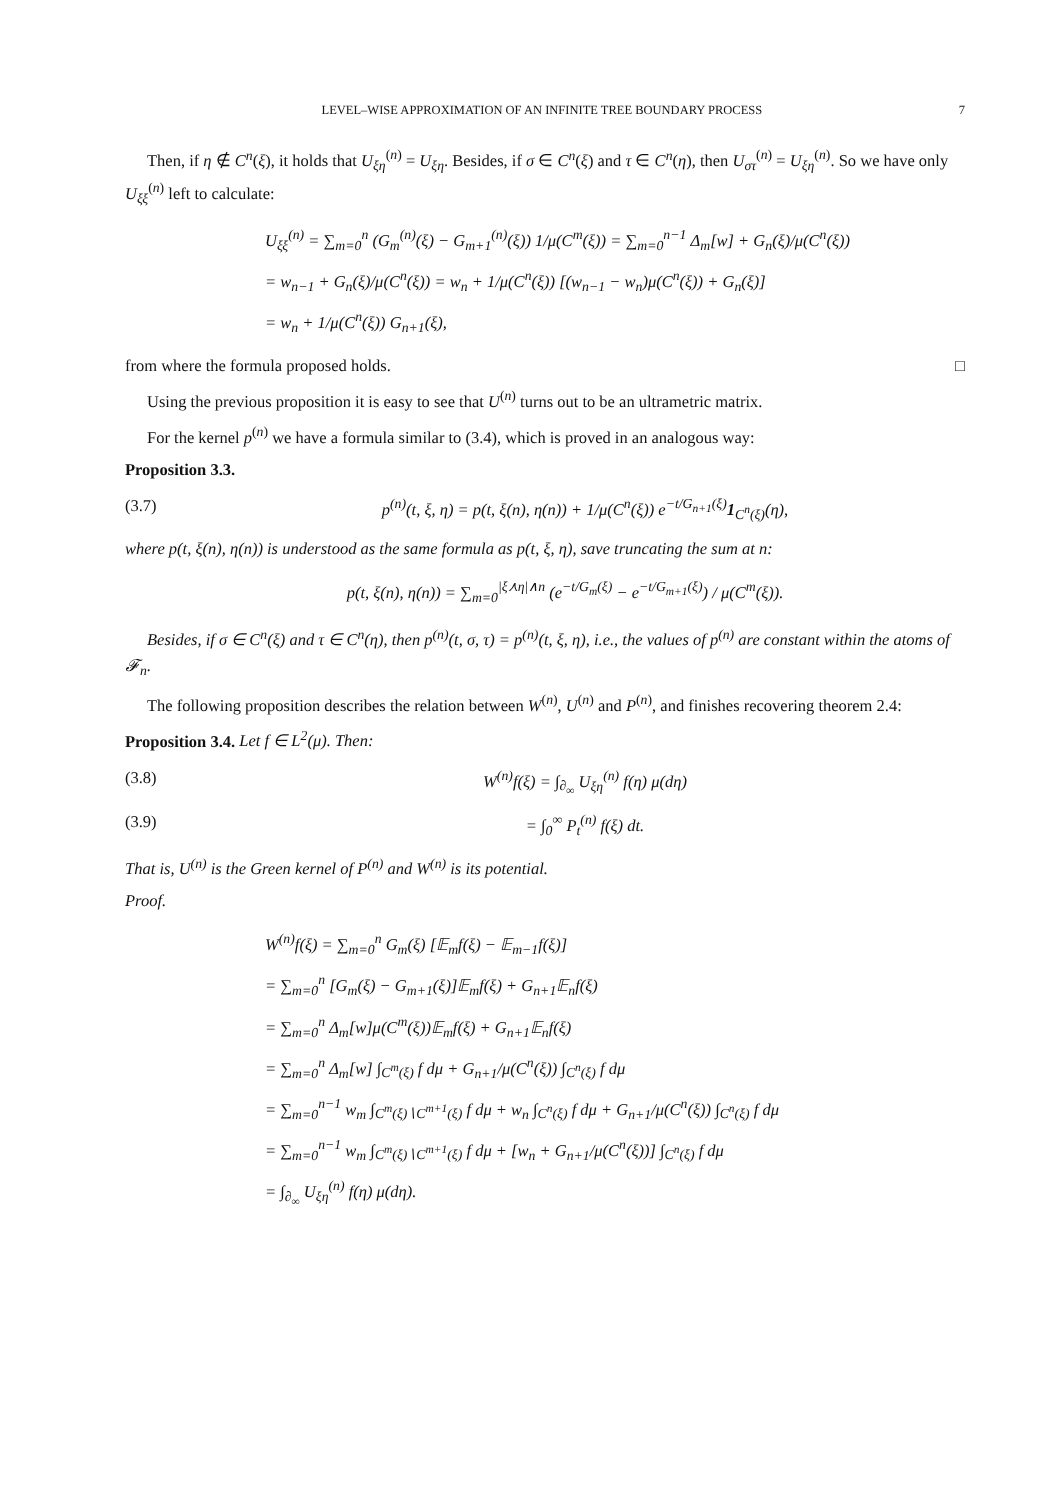LEVEL–WISE APPROXIMATION OF AN INFINITE TREE BOUNDARY PROCESS 7
Then, if η ∉ C<sup>n</sup>(ξ), it holds that U<sub>ξη</sub><sup>(n)</sup> = U<sub>ξη</sub>. Besides, if σ ∈ C<sup>n</sup>(ξ) and τ ∈ C<sup>n</sup>(η), then U<sub>στ</sub><sup>(n)</sup> = U<sub>ξη</sub><sup>(n)</sup>. So we have only U<sub>ξξ</sub><sup>(n)</sup> left to calculate:
U<sub>ξξ</sub><sup>(n)</sup> = ∑<sub>m=0</sub><sup>n</sup> (G<sub>m</sub><sup>(n)</sup>(ξ) − G<sub>m+1</sub><sup>(n)</sup>(ξ)) 1/μ(C<sup>m</sup>(ξ)) = ∑<sub>m=0</sub><sup>n−1</sup> Δ<sub>m</sub>[w] + G<sub>n</sub>(ξ)/μ(C<sup>n</sup>(ξ))
= w<sub>n−1</sub> + G<sub>n</sub>(ξ)/μ(C<sup>n</sup>(ξ)) = w<sub>n</sub> + 1/μ(C<sup>n</sup>(ξ)) [(w<sub>n−1</sub> − w<sub>n</sub>)μ(C<sup>n</sup>(ξ)) + G<sub>n</sub>(ξ)]
= w<sub>n</sub> + 1/μ(C<sup>n</sup>(ξ)) G<sub>n+1</sub>(ξ),
from where the formula proposed holds. □
Using the previous proposition it is easy to see that U<sup>(n)</sup> turns out to be an ultrametric matrix.
For the kernel p<sup>(n)</sup> we have a formula similar to (3.4), which is proved in an analogous way:
Proposition 3.3.
(3.7) p<sup>(n)</sup>(t, ξ, η) = p(t, ξ(n), η(n)) + 1/μ(C<sup>n</sup>(ξ)) e<sup>−t/G<sub>n+1</sub>(ξ)</sup>1<sub>C<sup>n</sup>(ξ)</sub>(η),
where p(t, ξ(n), η(n)) is understood as the same formula as p(t, ξ, η), save truncating the sum at n:
p(t, ξ(n), η(n)) = ∑<sub>m=0</sub><sup>|ξ⋏η|∧n</sup> (e<sup>−t/G<sub>m</sub>(ξ)</sup> − e<sup>−t/G<sub>m+1</sub>(ξ)</sup>) / μ(C<sup>m</sup>(ξ)).
Besides, if σ ∈ C<sup>n</sup>(ξ) and τ ∈ C<sup>n</sup>(η), then p<sup>(n)</sup>(t, σ, τ) = p<sup>(n)</sup>(t, ξ, η), i.e., the values of p<sup>(n)</sup> are constant within the atoms of 𝓕<sub>n</sub>.
The following proposition describes the relation between W<sup>(n)</sup>, U<sup>(n)</sup> and P<sup>(n)</sup>, and finishes recovering theorem 2.4:
Proposition 3.4. Let f ∈ L<sup>2</sup>(μ). Then:
(3.8) W<sup>(n)</sup>f(ξ) = ∫<sub>∂<sub>∞</sub></sub> U<sub>ξη</sub><sup>(n)</sup> f(η) μ(dη)
(3.9) = ∫<sub>0</sub><sup>∞</sup> P<sub>t</sub><sup>(n)</sup> f(ξ) dt.
That is, U<sup>(n)</sup> is the Green kernel of P<sup>(n)</sup> and W<sup>(n)</sup> is its potential.
Proof.
W<sup>(n)</sup>f(ξ) = ∑<sub>m=0</sub><sup>n</sup> G<sub>m</sub>(ξ) [𝔼<sub>m</sub>f(ξ) − 𝔼<sub>m−1</sub>f(ξ)]
= ∑<sub>m=0</sub><sup>n</sup> [G<sub>m</sub>(ξ) − G<sub>m+1</sub>(ξ)]𝔼<sub>m</sub>f(ξ) + G<sub>n+1</sub>𝔼<sub>n</sub>f(ξ)
= ∑<sub>m=0</sub><sup>n</sup> Δ<sub>m</sub>[w]μ(C<sup>m</sup>(ξ))𝔼<sub>m</sub>f(ξ) + G<sub>n+1</sub>𝔼<sub>n</sub>f(ξ)
= ∑<sub>m=0</sub><sup>n</sup> Δ<sub>m</sub>[w] ∫<sub>C<sup>m</sup>(ξ)</sub> f dμ + G<sub>n+1</sub>/μ(C<sup>n</sup>(ξ)) ∫<sub>C<sup>n</sup>(ξ)</sub> f dμ
= ∑<sub>m=0</sub><sup>n−1</sup> w<sub>m</sub> ∫<sub>C<sup>m</sup>(ξ)∖C<sup>m+1</sup>(ξ)</sub> f dμ + w<sub>n</sub> ∫<sub>C<sup>n</sup>(ξ)</sub> f dμ + G<sub>n+1</sub>/μ(C<sup>n</sup>(ξ)) ∫<sub>C<sup>n</sup>(ξ)</sub> f dμ
= ∑<sub>m=0</sub><sup>n−1</sup> w<sub>m</sub> ∫<sub>C<sup>m</sup>(ξ)∖C<sup>m+1</sup>(ξ)</sub> f dμ + [w<sub>n</sub> + G<sub>n+1</sub>/μ(C<sup>n</sup>(ξ))] ∫<sub>C<sup>n</sup>(ξ)</sub> f dμ
= ∫<sub>∂<sub>∞</sub></sub> U<sub>ξη</sub><sup>(n)</sup> f(η) μ(dη).